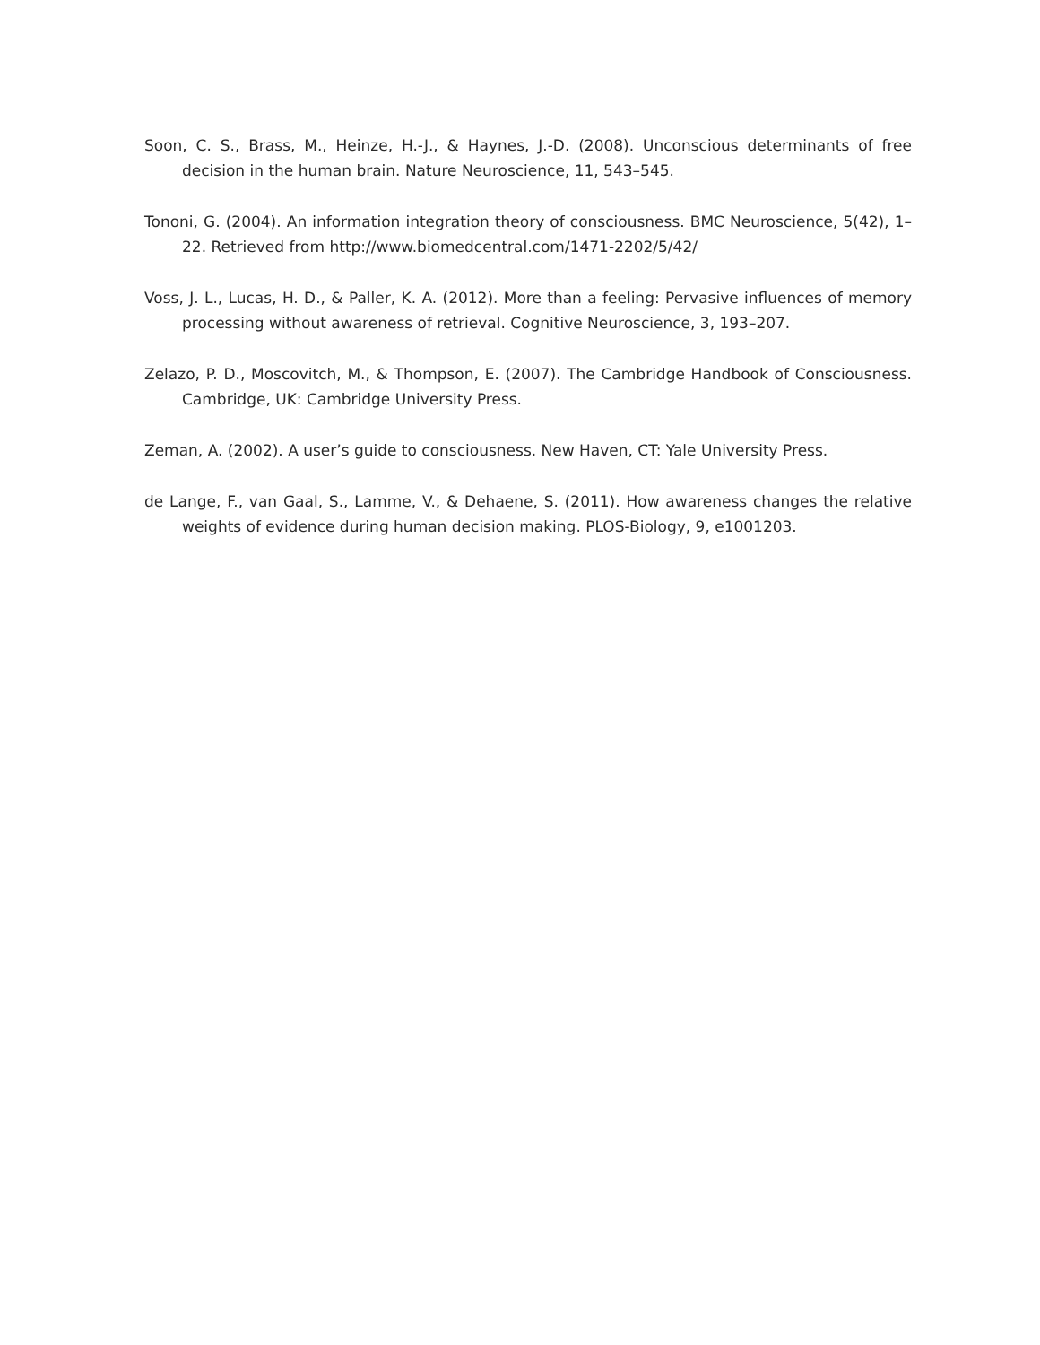Soon, C. S., Brass, M., Heinze, H.-J., & Haynes, J.-D. (2008). Unconscious determinants of free decision in the human brain. Nature Neuroscience, 11, 543–545.
Tononi, G. (2004). An information integration theory of consciousness. BMC Neuroscience, 5(42), 1–22. Retrieved from http://www.biomedcentral.com/1471-2202/5/42/
Voss, J. L., Lucas, H. D., & Paller, K. A. (2012). More than a feeling: Pervasive influences of memory processing without awareness of retrieval. Cognitive Neuroscience, 3, 193–207.
Zelazo, P. D., Moscovitch, M., & Thompson, E. (2007). The Cambridge Handbook of Consciousness. Cambridge, UK: Cambridge University Press.
Zeman, A. (2002). A user’s guide to consciousness. New Haven, CT: Yale University Press.
de Lange, F., van Gaal, S., Lamme, V., & Dehaene, S. (2011). How awareness changes the relative weights of evidence during human decision making. PLOS-Biology, 9, e1001203.